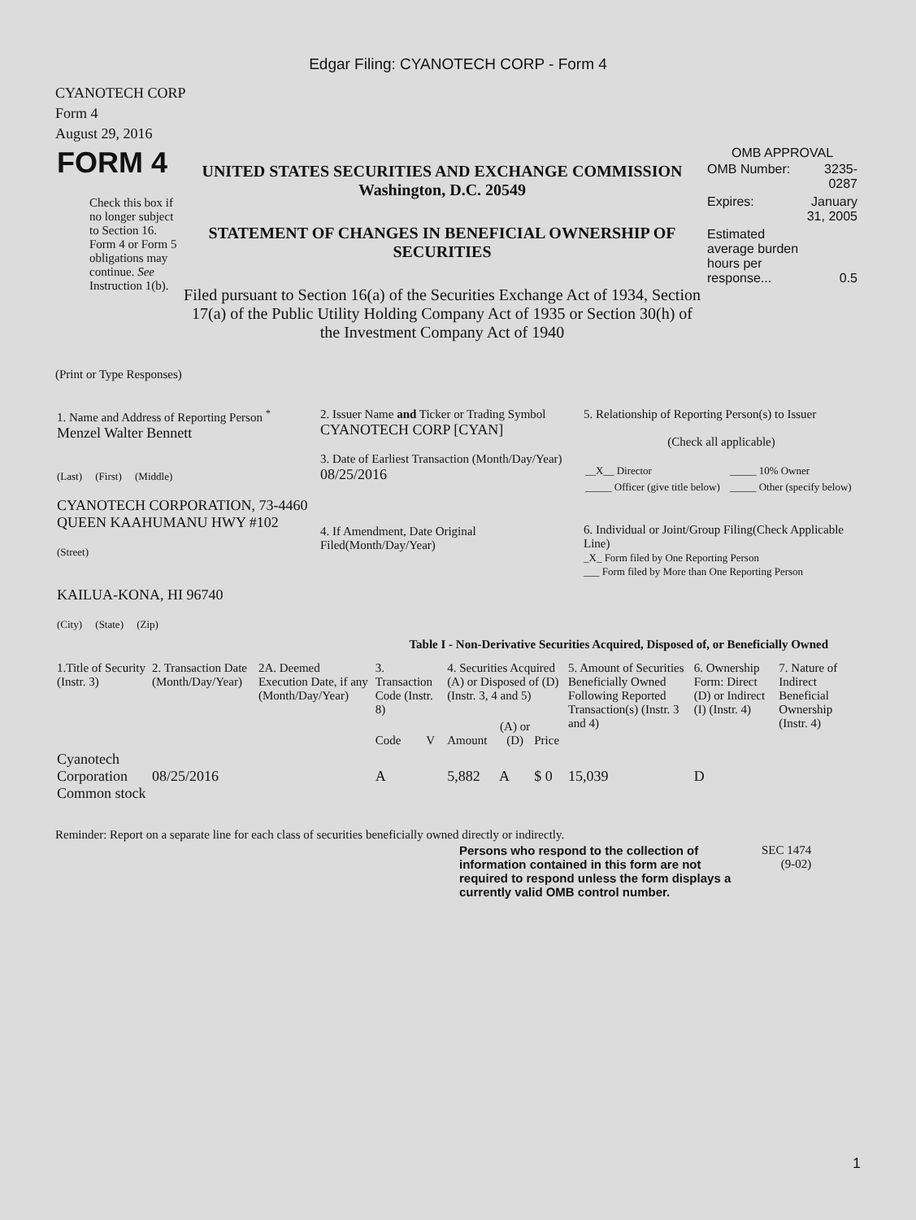Edgar Filing: CYANOTECH CORP - Form 4
CYANOTECH CORP
Form 4
August 29, 2016
| FORM 4 Check this box if no longer subject to Section 16. Form 4 or Form 5 obligations may continue. See Instruction 1(b). | UNITED STATES SECURITIES AND EXCHANGE COMMISSION Washington, D.C. 20549 STATEMENT OF CHANGES IN BENEFICIAL OWNERSHIP OF SECURITIES Filed pursuant to Section 16(a) of the Securities Exchange Act of 1934, Section 17(a) of the Public Utility Holding Company Act of 1935 or Section 30(h) of the Investment Company Act of 1940 | OMB APPROVAL / OMB Number: / 3235-0287 / / Expires: / January 31, 2005 / / Estimated average burden hours per response... / 0.5 / |
(Print or Type Responses)
| 1. Name and Address of Reporting Person <sup>*</sup> Menzel Walter Bennett (Last) (First) (Middle) CYANOTECH CORPORATION, 73-4460 QUEEN KAAHUMANU HWY #102 (Street) KAILUA-KONA, HI 96740 (City) (State) (Zip) | 2. Issuer Name and Ticker or Trading Symbol CYANOTECH CORP [CYAN] 3. Date of Earliest Transaction (Month/Day/Year) 08/25/2016 4. If Amendment, Date Original Filed(Month/Day/Year) | 5. Relationship of Reporting Person(s) to Issuer (Check all applicable) / __X__ Director / _____ 10% Owner / / _____ Officer (give title below) / _____ Other (specify below) / 6. Individual or Joint/Group Filing(Check Applicable Line) _X_ Form filed by One Reporting Person ___ Form filed by More than One Reporting Person |
Table I - Non-Derivative Securities Acquired, Disposed of, or Beneficially Owned
| 1.Title of Security (Instr. 3) | 2. Transaction Date (Month/Day/Year) | 2A. Deemed Execution Date, if any (Month/Day/Year) | 3. Transaction Code (Instr. 8) | | 4. Securities Acquired (A) or Disposed of (D) (Instr. 3, 4 and 5) | | | 5. Amount of Securities Beneficially Owned Following Reported Transaction(s) (Instr. 3 and 4) | 6. Ownership Form: Direct (D) or Indirect (I) (Instr. 4) | 7. Nature of Indirect Beneficial Ownership (Instr. 4) |
| --- | --- | --- | --- | --- | --- | --- | --- | --- | --- | --- |
| | | | Code | V | Amount | (A) or (D) | Price | | | |
| Cyanotech Corporation Common stock | 08/25/2016 | | A | | 5,882 | A | $ 0 | 15,039 | D | |
Reminder: Report on a separate line for each class of securities beneficially owned directly or indirectly.
| Persons who respond to the collection of information contained in this form are not required to respond unless the form displays a currently valid OMB control number. | SEC 1474 (9-02) |
1